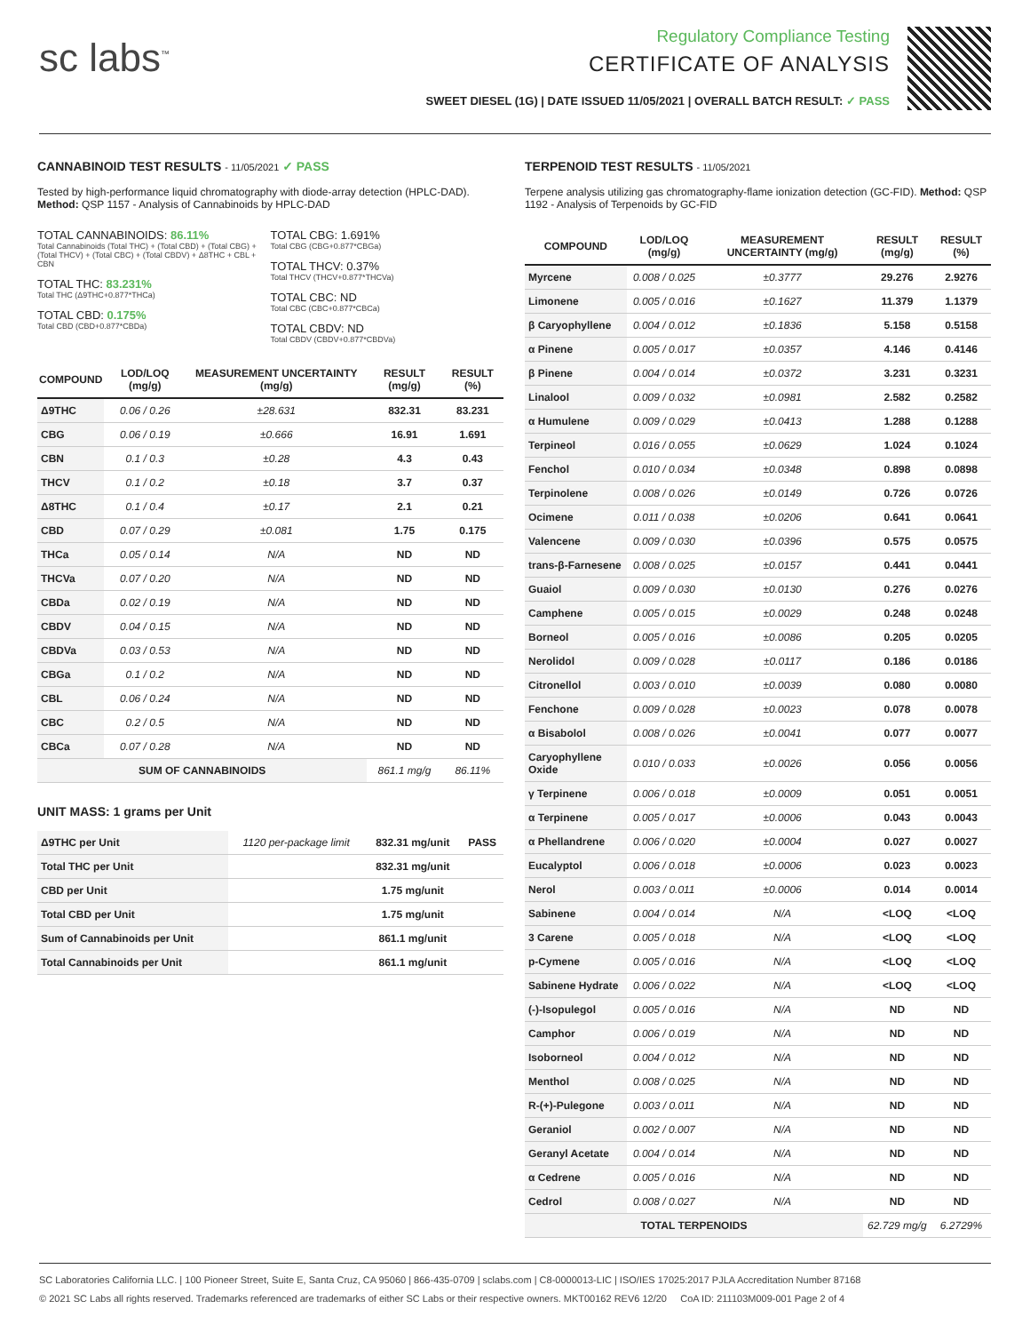sc labs<sup>™</sup>
Regulatory Compliance Testing
CERTIFICATE OF ANALYSIS
SWEET DIESEL (1G) | DATE ISSUED 11/05/2021 | OVERALL BATCH RESULT: ✓ PASS
CANNABINOID TEST RESULTS - 11/05/2021 ✓ PASS
Tested by high-performance liquid chromatography with diode-array detection (HPLC-DAD). Method: QSP 1157 - Analysis of Cannabinoids by HPLC-DAD
TOTAL CANNABINOIDS: 86.11%
Total Cannabinoids (Total THC) + (Total CBD) + (Total CBG) + (Total THCV) + (Total CBC) + (Total CBDV) + Δ8THC + CBL + CBN
TOTAL THC: 83.231%
Total THC (Δ9THC+0.877*THCa)
TOTAL CBD: 0.175%
Total CBD (CBD+0.877*CBDa)
TOTAL CBG: 1.691%
Total CBG (CBG+0.877*CBGa)
TOTAL THCV: 0.37%
Total THCV (THCV+0.877*THCVa)
TOTAL CBC: ND
Total CBC (CBC+0.877*CBCa)
TOTAL CBDV: ND
Total CBDV (CBDV+0.877*CBDVa)
| COMPOUND | LOD/LOQ (mg/g) | MEASUREMENT UNCERTAINTY (mg/g) | RESULT (mg/g) | RESULT (%) |
| --- | --- | --- | --- | --- |
| Δ9THC | 0.06 / 0.26 | ±28.631 | 832.31 | 83.231 |
| CBG | 0.06 / 0.19 | ±0.666 | 16.91 | 1.691 |
| CBN | 0.1 / 0.3 | ±0.28 | 4.3 | 0.43 |
| THCV | 0.1 / 0.2 | ±0.18 | 3.7 | 0.37 |
| Δ8THC | 0.1 / 0.4 | ±0.17 | 2.1 | 0.21 |
| CBD | 0.07 / 0.29 | ±0.081 | 1.75 | 0.175 |
| THCa | 0.05 / 0.14 | N/A | ND | ND |
| THCVa | 0.07 / 0.20 | N/A | ND | ND |
| CBDa | 0.02 / 0.19 | N/A | ND | ND |
| CBDV | 0.04 / 0.15 | N/A | ND | ND |
| CBDVa | 0.03 / 0.53 | N/A | ND | ND |
| CBGa | 0.1 / 0.2 | N/A | ND | ND |
| CBL | 0.06 / 0.24 | N/A | ND | ND |
| CBC | 0.2 / 0.5 | N/A | ND | ND |
| CBCa | 0.07 / 0.28 | N/A | ND | ND |
| SUM OF CANNABINOIDS | | | 861.1 mg/g | 86.11% |
UNIT MASS: 1 grams per Unit
| Δ9THC per Unit | 1120 per-package limit | 832.31 mg/unit | PASS |
| Total THC per Unit | | 832.31 mg/unit | |
| CBD per Unit | | 1.75 mg/unit | |
| Total CBD per Unit | | 1.75 mg/unit | |
| Sum of Cannabinoids per Unit | | 861.1 mg/unit | |
| Total Cannabinoids per Unit | | 861.1 mg/unit | |
TERPENOID TEST RESULTS - 11/05/2021
Terpene analysis utilizing gas chromatography-flame ionization detection (GC-FID). Method: QSP 1192 - Analysis of Terpenoids by GC-FID
| COMPOUND | LOD/LOQ (mg/g) | MEASUREMENT UNCERTAINTY (mg/g) | RESULT (mg/g) | RESULT (%) |
| --- | --- | --- | --- | --- |
| Myrcene | 0.008 / 0.025 | ±0.3777 | 29.276 | 2.9276 |
| Limonene | 0.005 / 0.016 | ±0.1627 | 11.379 | 1.1379 |
| β Caryophyllene | 0.004 / 0.012 | ±0.1836 | 5.158 | 0.5158 |
| α Pinene | 0.005 / 0.017 | ±0.0357 | 4.146 | 0.4146 |
| β Pinene | 0.004 / 0.014 | ±0.0372 | 3.231 | 0.3231 |
| Linalool | 0.009 / 0.032 | ±0.0981 | 2.582 | 0.2582 |
| α Humulene | 0.009 / 0.029 | ±0.0413 | 1.288 | 0.1288 |
| Terpineol | 0.016 / 0.055 | ±0.0629 | 1.024 | 0.1024 |
| Fenchol | 0.010 / 0.034 | ±0.0348 | 0.898 | 0.0898 |
| Terpinolene | 0.008 / 0.026 | ±0.0149 | 0.726 | 0.0726 |
| Ocimene | 0.011 / 0.038 | ±0.0206 | 0.641 | 0.0641 |
| Valencene | 0.009 / 0.030 | ±0.0396 | 0.575 | 0.0575 |
| trans-β-Farnesene | 0.008 / 0.025 | ±0.0157 | 0.441 | 0.0441 |
| Guaiol | 0.009 / 0.030 | ±0.0130 | 0.276 | 0.0276 |
| Camphene | 0.005 / 0.015 | ±0.0029 | 0.248 | 0.0248 |
| Borneol | 0.005 / 0.016 | ±0.0086 | 0.205 | 0.0205 |
| Nerolidol | 0.009 / 0.028 | ±0.0117 | 0.186 | 0.0186 |
| Citronellol | 0.003 / 0.010 | ±0.0039 | 0.080 | 0.0080 |
| Fenchone | 0.009 / 0.028 | ±0.0023 | 0.078 | 0.0078 |
| α Bisabolol | 0.008 / 0.026 | ±0.0041 | 0.077 | 0.0077 |
| Caryophyllene Oxide | 0.010 / 0.033 | ±0.0026 | 0.056 | 0.0056 |
| γ Terpinene | 0.006 / 0.018 | ±0.0009 | 0.051 | 0.0051 |
| α Terpinene | 0.005 / 0.017 | ±0.0006 | 0.043 | 0.0043 |
| α Phellandrene | 0.006 / 0.020 | ±0.0004 | 0.027 | 0.0027 |
| Eucalyptol | 0.006 / 0.018 | ±0.0006 | 0.023 | 0.0023 |
| Nerol | 0.003 / 0.011 | ±0.0006 | 0.014 | 0.0014 |
| Sabinene | 0.004 / 0.014 | N/A | <LOQ | <LOQ |
| 3 Carene | 0.005 / 0.018 | N/A | <LOQ | <LOQ |
| p-Cymene | 0.005 / 0.016 | N/A | <LOQ | <LOQ |
| Sabinene Hydrate | 0.006 / 0.022 | N/A | <LOQ | <LOQ |
| (-)-Isopulegol | 0.005 / 0.016 | N/A | ND | ND |
| Camphor | 0.006 / 0.019 | N/A | ND | ND |
| Isoborneol | 0.004 / 0.012 | N/A | ND | ND |
| Menthol | 0.008 / 0.025 | N/A | ND | ND |
| R-(+)-Pulegone | 0.003 / 0.011 | N/A | ND | ND |
| Geraniol | 0.002 / 0.007 | N/A | ND | ND |
| Geranyl Acetate | 0.004 / 0.014 | N/A | ND | ND |
| α Cedrene | 0.005 / 0.016 | N/A | ND | ND |
| Cedrol | 0.008 / 0.027 | N/A | ND | ND |
| TOTAL TERPENOIDS | | | 62.729 mg/g | 6.2729% |
SC Laboratories California LLC. | 100 Pioneer Street, Suite E, Santa Cruz, CA 95060 | 866-435-0709 | sclabs.com | C8-0000013-LIC | ISO/IES 17025:2017 PJLA Accreditation Number 87168
© 2021 SC Labs all rights reserved. Trademarks referenced are trademarks of either SC Labs or their respective owners. MKT00162 REV6 12/20 CoA ID: 211103M009-001 Page 2 of 4